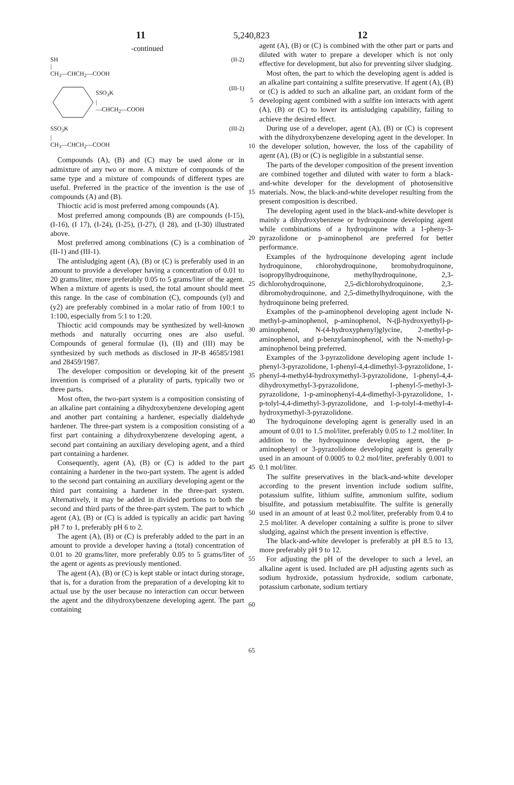11 5,240,823 12
-continued
SH
|
CH<sub>3</sub>—CHCH<sub>2</sub>—COOH
(II-2)
SSO<sub>3</sub>K
|
—CHCH<sub>2</sub>—COOH
(III-1)
SSO<sub>3</sub>K
|
CH<sub>3</sub>—CHCH<sub>2</sub>—COOH
(III-2)
Compounds (A), (B) and (C) may be used alone or in admixture of any two or more. A mixture of compounds of the same type and a mixture of compounds of different types are useful. Preferred in the practice of the invention is the use of compounds (A) and (B).
Thioctic acid is most preferred among compounds (A).
Most preferred among compounds (B) are compounds (I-15), (I-16), (I 17), (I-24), (I-25), (I-27), (I 28), and (I-30) illustrated above.
Most preferred among combinations (C) is a combination of (II-1) and (III-1).
The antisludging agent (A), (B) or (C) is preferably used in an amount to provide a developer having a concentration of 0.01 to 20 grams/liter, more preferably 0.05 to 5 grams/liter of the agent. When a mixture of agents is used, the total amount should meet this range. In the case of combination (C), compounds (yl) and (y2) are preferably combined in a molar ratio of from 100:1 to 1:100, especially from 5:1 to 1:20.
Thioctic acid compounds may be synthesized by well-known methods and naturally occurring ones are also useful. Compounds of general formulae (I), (II) and (III) may be synthesized by such methods as disclosed in JP-B 46585/1981 and 28459/1987.
The developer composition or developing kit of the present invention is comprised of a plurality of parts, typically two or three parts.
Most often, the two-part system is a composition consisting of an alkaline part containing a dihydroxybenzene developing agent and another part containing a hardener, especially dialdehyde hardener. The three-part system is a composition consisting of a first part containing a dihydroxybenzene developing agent, a second part containing an auxiliary developing agent, and a third part containing a hardener.
Consequently, agent (A), (B) or (C) is added to the part containing a hardener in the two-part system. The agent is added to the second part containing an auxiliary developing agent or the third part containing a hardener in the three-part system. Alternatively, it may be added in divided portions to both the second and third parts of the three-part system. The part to which agent (A), (B) or (C) is added is typically an acidic part having pH 7 to 1, preferably pH 6 to 2.
The agent (A), (B) or (C) is preferably added to the part in an amount to provide a developer having a (total) concentration of 0.01 to 20 grams/liter, more preferably 0.05 to 5 grams/liter of the agent or agents as previously mentioned.
The agent (A), (B) or (C) is kept stable or intact during storage, that is, for a duration from the preparation of a developing kit to actual use by the user because no interaction can occur between the agent and the dihydroxybenzene developing agent. The part containing
5
10
15
20
25
30
35
40
45
50
55
60
65
agent (A), (B) or (C) is combined with the other part or parts and diluted with water to prepare a developer which is not only effective for development, but also for preventing silver sludging.
Most often, the part to which the developing agent is added is an alkaline part containing a sulfite preservative. If agent (A), (B) or (C) is added to such an alkaline part, an oxidant form of the developing agent combined with a sulfite ion interacts with agent (A), (B) or (C) to lower its antisludging capability, failing to achieve the desired effect.
During use of a developer, agent (A), (B) or (C) is copresent with the dihydroxybenzene developing agent in the developer. In the developer solution, however, the loss of the capability of agent (A), (B) or (C) is negligible in a substantial sense.
The parts of the developer composition of the present invention are combined together and diluted with water to form a black-and-white developer for the development of photosensitive materials. Now, the black-and-white developer resulting from the present composition is described.
The developing agent used in the black-and-white developer is mainly a dihydroxybenzene or hydroquinone developing agent while combinations of a hydroquinone with a 1-pheny-3-pyrazolidone or p-aminophenol are preferred for better performance.
Examples of the hydroquinone developing agent include hydroquinone, chlorohydroquinone, bromohydroquinone, isopropylhydroquinone, methylhydroquinone, 2,3-dichlorohydroquinone, 2,5-dichlorohydroquinone, 2,3-dibromohydroquinone, and 2,5-dimethylhydroquinone, with the hydroquinone being preferred.
Examples of the p-aminophenol developing agent include N-methyl-p-aminophenol, p-aminophenol, N-(β-hydroxyethyl)-p-aminophenol, N-(4-hydroxyphenyl)glycine, 2-methyl-p-aminophenol, and p-benzylaminophenol, with the N-methyl-p-aminophenol being preferred.
Examples of the 3-pyrazolidone developing agent include 1-phenyl-3-pyrazolidone, 1-phenyl-4,4-dimethyl-3-pyrazolidone, 1-phenyl-4-methyl4-hydroxymethyl-3-pyrazolidone, 1-phenyl-4,4-dihydroxymethyl-3-pyrazolidone, 1-phenyl-5-methyl-3-pyrazolidone, 1-p-aminophenyl-4,4-dimethyl-3-pyrazolidone, 1-p-tolyl-4,4-dimethyl-3-pyrazolidone, and 1-p-tolyl-4-methyl-4-hydroxymethyl-3-pyrazolidone.
The hydroquinone developing agent is generally used in an amount of 0.01 to 1.5 mol/liter, preferably 0.05 to 1.2 mol/liter. In addition to the hydroquinone developing agent, the p-aminophenyl or 3-pyrazolidone developing agent is generally used in an amount of 0.0005 to 0.2 mol/liter, preferably 0.001 to 0.1 mol/liter.
The sulfite preservatives in the black-and-white developer according to the present invention include sodium sulfite, potassium sulfite, lithium sulfite, ammonium sulfite, sodium bisulfite, and potassium metabisulfite. The sulfite is generally used in an amount of at least 0.2 mol/liter, preferably from 0.4 to 2.5 mol/liter. A developer containing a sulfite is prone to silver sludging, against which the present invention is effective.
The black-and-white developer is preferably at pH 8.5 to 13, more preferably pH 9 to 12.
For adjusting the pH of the developer to such a level, an alkaline agent is used. Included are pH adjusting agents such as sodium hydroxide, potassium hydroxide, sodium carbonate, potassium carbonate, sodium tertiary